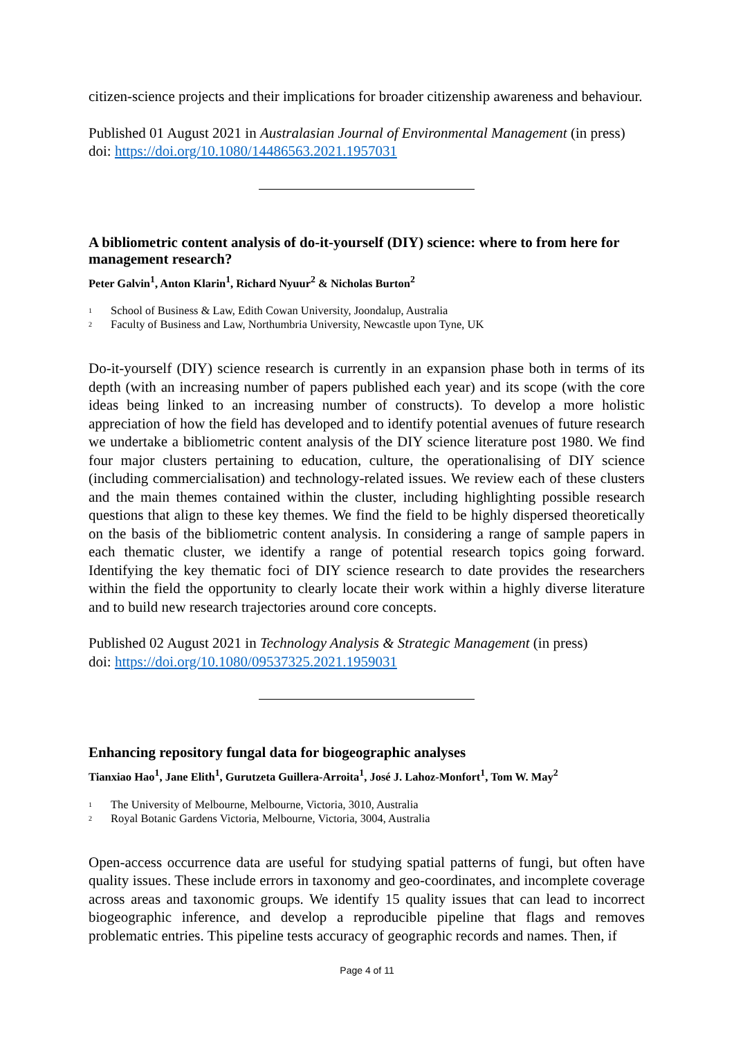citizen-science projects and their implications for broader citizenship awareness and behaviour.
Published 01 August 2021 in Australasian Journal of Environmental Management (in press)
doi: https://doi.org/10.1080/14486563.2021.1957031
A bibliometric content analysis of do-it-yourself (DIY) science: where to from here for management research?
Peter Galvin<sup>1</sup>, Anton Klarin<sup>1</sup>, Richard Nyuur<sup>2</sup> & Nicholas Burton<sup>2</sup>
<sup>1</sup> School of Business & Law, Edith Cowan University, Joondalup, Australia
<sup>2</sup> Faculty of Business and Law, Northumbria University, Newcastle upon Tyne, UK
Do-it-yourself (DIY) science research is currently in an expansion phase both in terms of its depth (with an increasing number of papers published each year) and its scope (with the core ideas being linked to an increasing number of constructs). To develop a more holistic appreciation of how the field has developed and to identify potential avenues of future research we undertake a bibliometric content analysis of the DIY science literature post 1980. We find four major clusters pertaining to education, culture, the operationalising of DIY science (including commercialisation) and technology-related issues. We review each of these clusters and the main themes contained within the cluster, including highlighting possible research questions that align to these key themes. We find the field to be highly dispersed theoretically on the basis of the bibliometric content analysis. In considering a range of sample papers in each thematic cluster, we identify a range of potential research topics going forward. Identifying the key thematic foci of DIY science research to date provides the researchers within the field the opportunity to clearly locate their work within a highly diverse literature and to build new research trajectories around core concepts.
Published 02 August 2021 in Technology Analysis & Strategic Management (in press)
doi: https://doi.org/10.1080/09537325.2021.1959031
Enhancing repository fungal data for biogeographic analyses
Tianxiao Hao<sup>1</sup>, Jane Elith<sup>1</sup>, Gurutzeta Guillera-Arroita<sup>1</sup>, José J. Lahoz-Monfort<sup>1</sup>, Tom W. May<sup>2</sup>
<sup>1</sup> The University of Melbourne, Melbourne, Victoria, 3010, Australia
<sup>2</sup> Royal Botanic Gardens Victoria, Melbourne, Victoria, 3004, Australia
Open-access occurrence data are useful for studying spatial patterns of fungi, but often have quality issues. These include errors in taxonomy and geo-coordinates, and incomplete coverage across areas and taxonomic groups. We identify 15 quality issues that can lead to incorrect biogeographic inference, and develop a reproducible pipeline that flags and removes problematic entries. This pipeline tests accuracy of geographic records and names. Then, if
Page 4 of 11